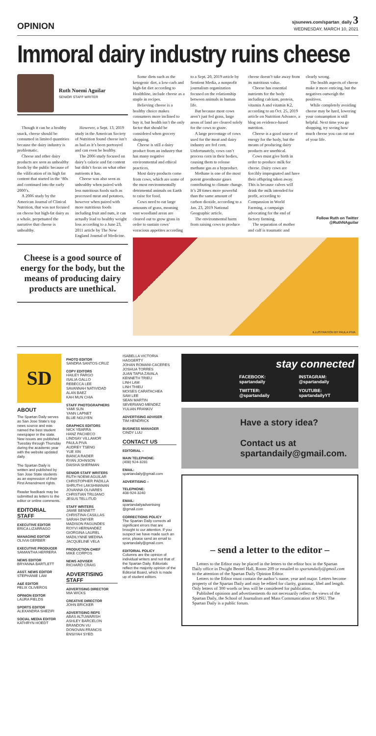OPINION
sjsunews.com/spartan_daily 3
WEDNESDAY, MARCH 10, 2021
Immoral dairy industry ruins cheese
Ruth Noemi Aguilar
SENIOR STAFF WRITER
Though it can be a healthy snack, cheese should be consumed in limited quantities because the dairy industry is problematic.
Cheese and other dairy products are seen as unhealthy foods by the public because of the vilification of its high fat content that started in the ‘80s and continued into the early 2000’s.
A 2006 study by the American Journal of Clinical Nutrition, that was not focused on cheese but high-fat dairy as a whole, perpetuated the narrative that cheese is unhealthy.
However, a Sept. 13, 2019 study in the American Society of Nutrition found cheese isn’t as bad as it’s been portrayed and can even be healthy.
The 2006 study focused on dairy’s calorie and fat content but didn’t focus on what other nutrients it has.
Cheese was also seen as unhealthy when paired with less nutritious foods such as processed meat and potatoes, however when paired with more nutritious foods including fruit and nuts, it can actually lead to healthy weight loss according to a June 23, 2011 article by The New England Journal of Medicine.
Cheese is a good source of energy for the body, but the means of producing dairy products are unethical.
Some diets such as the ketogenic diet, a low-carb and high-fat diet according to Healthline, include cheese as a staple in recipes.
Believing cheese is a healthy choice makes consumers more inclined to buy it, but health isn’t the only factor that should be considered when grocery shopping.
Cheese is still a dairy product from an industry that has many negative environmental and ethical practices.
Most dairy products come from cows, which are some of the most environmentally detrimental animals on Earth to raise for food.
Cows need to eat large amounts of grass, meaning vast woodland areas are cleared out to grow grass in order to sustain cows’ voracious appetites according to a Sept. 20, 2019 article by Sentient Media, a nonprofit journalism organization focused on the relationship between animals in human life.
But because most cows aren’t just fed grass, large areas of land are cleared solely for the cows to graze.
A large percentage of cows used for the meat and dairy industry are fed corn. Unfortunately, cows can’t process corn in their bodies, causing them to release methane gas as a byproduct.
Methane is one of the most potent greenhouse gases contributing to climate change. It’s 28 times more powerful than the same amount of carbon dioxide, according to a Jan. 23, 2019 National Geographic article.
The environmental harm from raising cows to produce cheese doesn’t take away from its nutritious value.
Cheese has essential nutrients for the body including calcium, protein, vitamin A and vitamin K2, according to an Oct. 25, 2019 article on Nutrition Advance, a blog on evidence-based nutrition.
Cheese is a good source of energy for the body, but the means of producing dairy products are unethical.
Cows must give birth in order to produce milk for cheese. Dairy cows are forcibly impregnated and have their offspring taken away. This is because calves will drink the milk intended for profit, according to Compassion in World Farming, a campaign advocating for the end of factory farming.
The separation of mother and calf is traumatic and clearly wrong.
The health aspects of cheese make it more enticing, but the negatives outweigh the positives.
While completely avoiding cheese may be hard, lowering your consumption is still helpful. Next time you go shopping, try seeing how much cheese you can cut out of your life.
Follow Ruth on Twitter
@RuthNAguilar
ILLUSTRATION BY PAULA PIVA
SD
ABOUT
The Spartan Daily serves as San Jose State’s top news source and was named the best student newspaper in the state. New issues are published Tuesday through Thursday during the academic year with the website updated daily.
The Spartan Daily is written and published by San Jose State students as an expression of their First Amendment rights.
Reader feedback may be submitted as letters to the editor or online comments.
EDITORIAL STAFF
EXECUTIVE EDITOR
ERICA LIZARRAGO
MANAGING EDITOR
OLIVIA GERBER
EXECUTIVE PRODUCER
SAMANTHA HERRERA
NEWS EDITOR
BRYANNA BARTLETT
ASST. NEWS EDITOR
STEPHANIE LAM
A&E EDITOR
FELIX OLIVEROS
OPINION EDITOR
LAURA FIELDS
SPORTS EDITOR
ALEXANDRA SHEZIFI
SOCIAL MEDIA EDITOR
KATHRYN HOEDT
PHOTO EDITOR
SANDRA SANTOS-CRUZ
COPY EDITORS
HAILEY FARGO
ISALIA GALLO
REBECCA LEE
SAVANNAH NATIVIDAD
ALAN BAEZ
KAH MUN CHIA
STAFF PHOTOGRAPHERS
YAMI SUN
YANN LAPNET
BLUE NGUYEN
GRAPHICS EDITORS
NICK YBARRA
HANZ PACHECO
LINDSAY VILLAMOR
PAULA PIVA
AUDREY TSENG
YUE XIN
BIANCA RADER
RYAN JOHNSON
DAISHA SHERMAN
SENIOR STAFF WRITERS
RUTH NOEMI AGUILAR
CHRISTOPHER PADILLA
SHRUTHI LAKSHMANAN
JOVANNA OLIVARES
CHRISTIAN TRUJANO
JESUS TELLITUD
STAFF WRITERS
JAMIE BENNETT
CHRISTINA CASILLAS
SARAH DWYER
MADISON FAGUNDES
ROYVI HERNANDEZ
GIORGINA LAUREL
MADILYNNE MEDINA
JACQUELINE VELA
PRODUCTION CHIEF
MIKE CORPOS
NEWS ADVISER
RICHARD CRAIG
ADVERTISING STAFF
ADVERTISING DIRECTOR
MIA WICKS
CREATIVE DIRECTOR
JOHN BRICKER
ADVERTISING REPS
ABAS ALTUWARISH
ASHLEY BARCELON
BRANDON VU
DONOVAN FRANCIS
ENSIYAH SYED
ISABELLA VICTORIA HAGGERTY
JOHAN ROMANI-CACERES
JOSHUA TORRES
JUAN TAPIA ZAVALA
KENNETH TRIEU
LINH LAM
LINH THIEU
MOISES CARATACHEA
SAM LEE
SEAN MARTIN
SEVERIANO MENDEZ
YULIAN FRANKIV
ADVERTISING ADVISER
TIM HENDRICK
BUSINESS MANAGER
CINDY LUU
CONTACT US
EDITORIAL –
MAIN TELEPHONE:
(408) 924-3281
EMAIL:
spartandaily@gmail.com
ADVERTISING –
TELEPHONE:
408-924-3240
EMAIL:
spartandailyadvertising @gmail.com
CORRECTIONS POLICY
The Spartan Daily corrects all significant errors that are brought to our attention. If you suspect we have made such an error, please send an email to spartandaily@gmail.com.
EDITORIAL POLICY
Columns are the opinion of individual writers and not that of the Spartan Daily. Editorials reflect the majority opinion of the Editorial Board, which is made up of student editors.
stay connected
FACEBOOK:
spartandaily
INSTAGRAM:
@spartandaily
TWITTER:
@spartandaily
YOUTUBE:
spartandailyYT
Have a story idea?
Contact us at spartandaily@gmail.com.
– send a letter to the editor –
Letters to the Editor may be placed in the letters to the editor box in the Spartan Daily office in Dwight Bentel Hall, Room 209 or emailed to spartandaily@gmail.com to the attention of the Spartan Daily Opinion Editor.
Letters to the Editor must contain the author’s name, year and major. Letters become property of the Spartan Daily and may be edited for clarity, grammar, libel and length. Only letters of 300 words or less will be considered for publication.
Published opinions and advertisements do not necessarily reflect the views of the Spartan Daily, the School of Journalism and Mass Communication or SJSU. The Spartan Daily is a public forum.